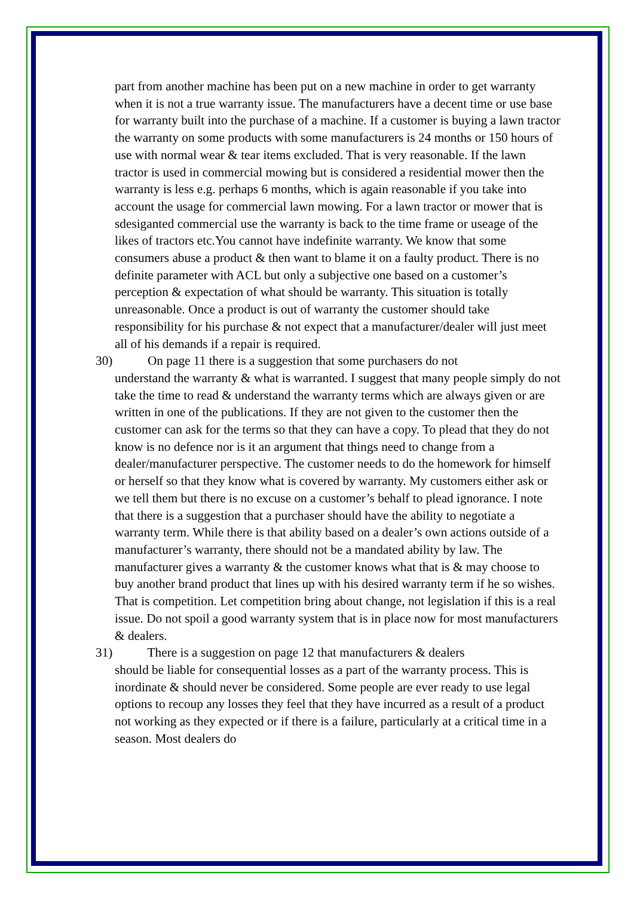part from another machine has been put on a new machine in order to get warranty when it is not a true warranty issue. The manufacturers have a decent time or use base for warranty built into the purchase of a machine. If a customer is buying a lawn tractor the warranty on some products with some manufacturers is 24 months or 150 hours of use with normal wear & tear items excluded. That is very reasonable. If the lawn tractor is used in commercial mowing but is considered a residential mower then the warranty is less e.g. perhaps 6 months, which is again reasonable if you take into account the usage for commercial lawn mowing. For a lawn tractor or mower that is sdesiganted commercial use the warranty is back to the time frame or useage of the likes of tractors etc.You cannot have indefinite warranty. We know that some consumers abuse a product & then want to blame it on a faulty product. There is no definite parameter with ACL but only a subjective one based on a customer’s perception & expectation of what should be warranty. This situation is totally unreasonable. Once a product is out of warranty the customer should take responsibility for his purchase & not expect that a manufacturer/dealer will just meet all of his demands if a repair is required.
30) On page 11 there is a suggestion that some purchasers do not
understand the warranty & what is warranted. I suggest that many people simply do not take the time to read & understand the warranty terms which are always given or are written in one of the publications. If they are not given to the customer then the customer can ask for the terms so that they can have a copy. To plead that they do not know is no defence nor is it an argument that things need to change from a dealer/manufacturer perspective. The customer needs to do the homework for himself or herself so that they know what is covered by warranty. My customers either ask or we tell them but there is no excuse on a customer’s behalf to plead ignorance. I note that there is a suggestion that a purchaser should have the ability to negotiate a warranty term. While there is that ability based on a dealer’s own actions outside of a manufacturer’s warranty, there should not be a mandated ability by law. The manufacturer gives a warranty & the customer knows what that is & may choose to buy another brand product that lines up with his desired warranty term if he so wishes. That is competition. Let competition bring about change, not legislation if this is a real issue. Do not spoil a good warranty system that is in place now for most manufacturers & dealers.
31) There is a suggestion on page 12 that manufacturers & dealers
should be liable for consequential losses as a part of the warranty process. This is inordinate & should never be considered. Some people are ever ready to use legal options to recoup any losses they feel that they have incurred as a result of a product not working as they expected or if there is a failure, particularly at a critical time in a season. Most dealers do